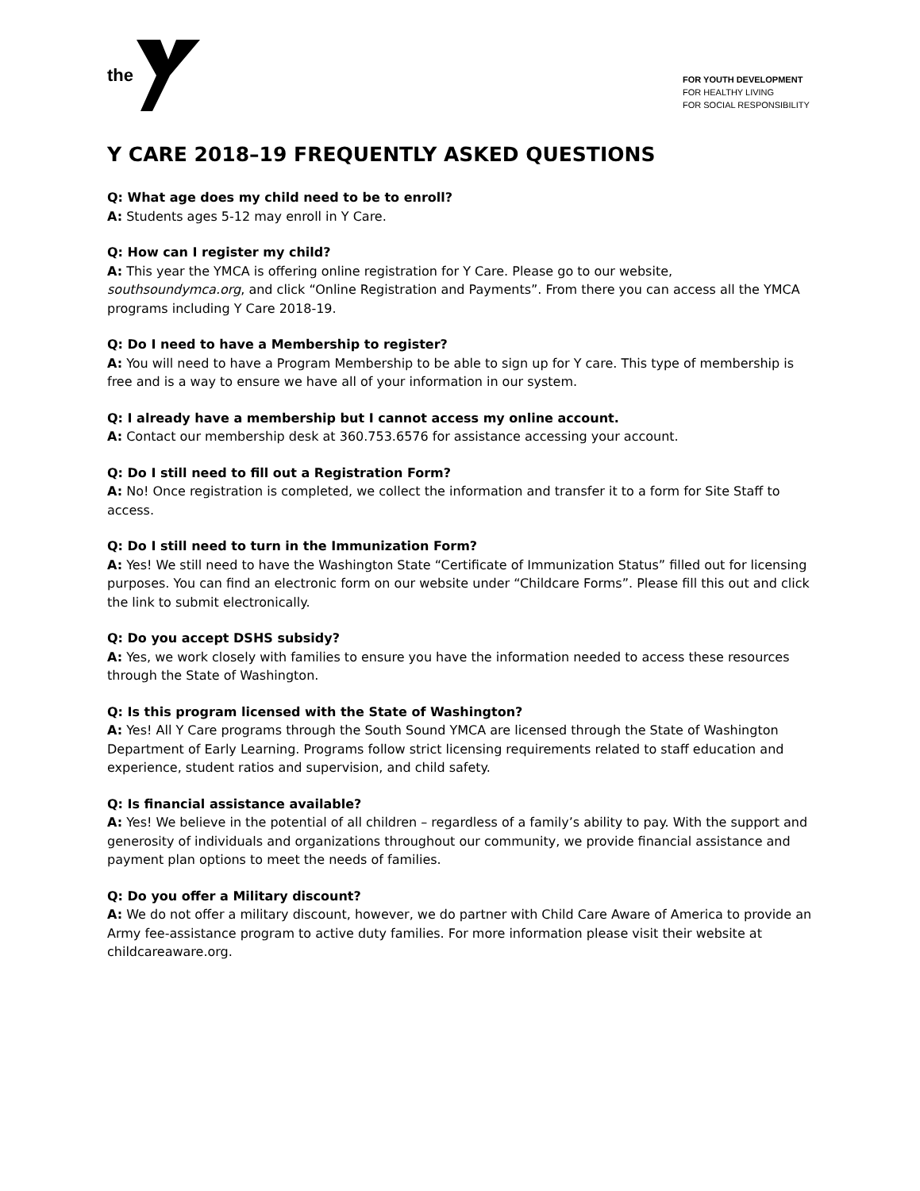the
FOR YOUTH DEVELOPMENT
FOR HEALTHY LIVING
FOR SOCIAL RESPONSIBILITY
Y CARE 2018–19 FREQUENTLY ASKED QUESTIONS
Q: What age does my child need to be to enroll?
A: Students ages 5-12 may enroll in Y Care.
Q: How can I register my child?
A: This year the YMCA is offering online registration for Y Care. Please go to our website, southsoundymca.org, and click “Online Registration and Payments”. From there you can access all the YMCA programs including Y Care 2018-19.
Q: Do I need to have a Membership to register?
A: You will need to have a Program Membership to be able to sign up for Y care. This type of membership is free and is a way to ensure we have all of your information in our system.
Q: I already have a membership but I cannot access my online account.
A: Contact our membership desk at 360.753.6576 for assistance accessing your account.
Q: Do I still need to fill out a Registration Form?
A: No! Once registration is completed, we collect the information and transfer it to a form for Site Staff to access.
Q: Do I still need to turn in the Immunization Form?
A: Yes! We still need to have the Washington State “Certificate of Immunization Status” filled out for licensing purposes. You can find an electronic form on our website under “Childcare Forms”. Please fill this out and click the link to submit electronically.
Q: Do you accept DSHS subsidy?
A: Yes, we work closely with families to ensure you have the information needed to access these resources through the State of Washington.
Q: Is this program licensed with the State of Washington?
A: Yes! All Y Care programs through the South Sound YMCA are licensed through the State of Washington Department of Early Learning. Programs follow strict licensing requirements related to staff education and experience, student ratios and supervision, and child safety.
Q: Is financial assistance available?
A: Yes! We believe in the potential of all children – regardless of a family’s ability to pay. With the support and generosity of individuals and organizations throughout our community, we provide financial assistance and payment plan options to meet the needs of families.
Q: Do you offer a Military discount?
A: We do not offer a military discount, however, we do partner with Child Care Aware of America to provide an Army fee-assistance program to active duty families. For more information please visit their website at childcareaware.org.